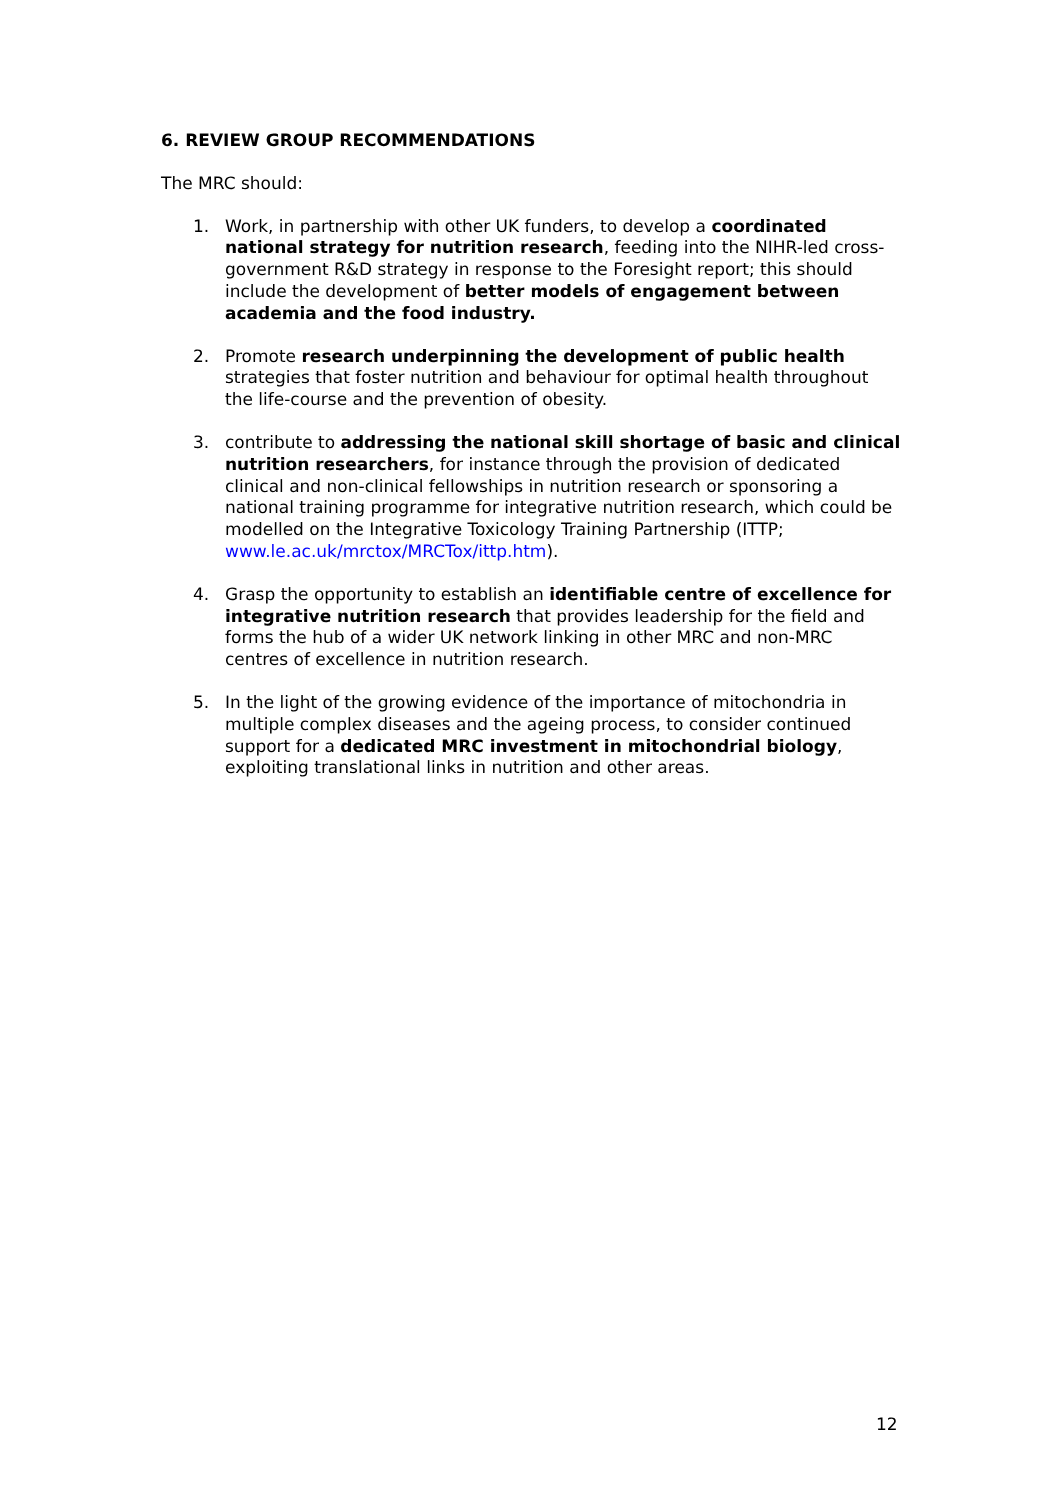6. REVIEW GROUP RECOMMENDATIONS
The MRC should:
1. Work, in partnership with other UK funders, to develop a coordinated national strategy for nutrition research, feeding into the NIHR-led cross-government R&D strategy in response to the Foresight report; this should include the development of better models of engagement between academia and the food industry.
2. Promote research underpinning the development of public health strategies that foster nutrition and behaviour for optimal health throughout the life-course and the prevention of obesity.
3. contribute to addressing the national skill shortage of basic and clinical nutrition researchers, for instance through the provision of dedicated clinical and non-clinical fellowships in nutrition research or sponsoring a national training programme for integrative nutrition research, which could be modelled on the Integrative Toxicology Training Partnership (ITTP; www.le.ac.uk/mrctox/MRCTox/ittp.htm).
4. Grasp the opportunity to establish an identifiable centre of excellence for integrative nutrition research that provides leadership for the field and forms the hub of a wider UK network linking in other MRC and non-MRC centres of excellence in nutrition research.
5. In the light of the growing evidence of the importance of mitochondria in multiple complex diseases and the ageing process, to consider continued support for a dedicated MRC investment in mitochondrial biology, exploiting translational links in nutrition and other areas.
12